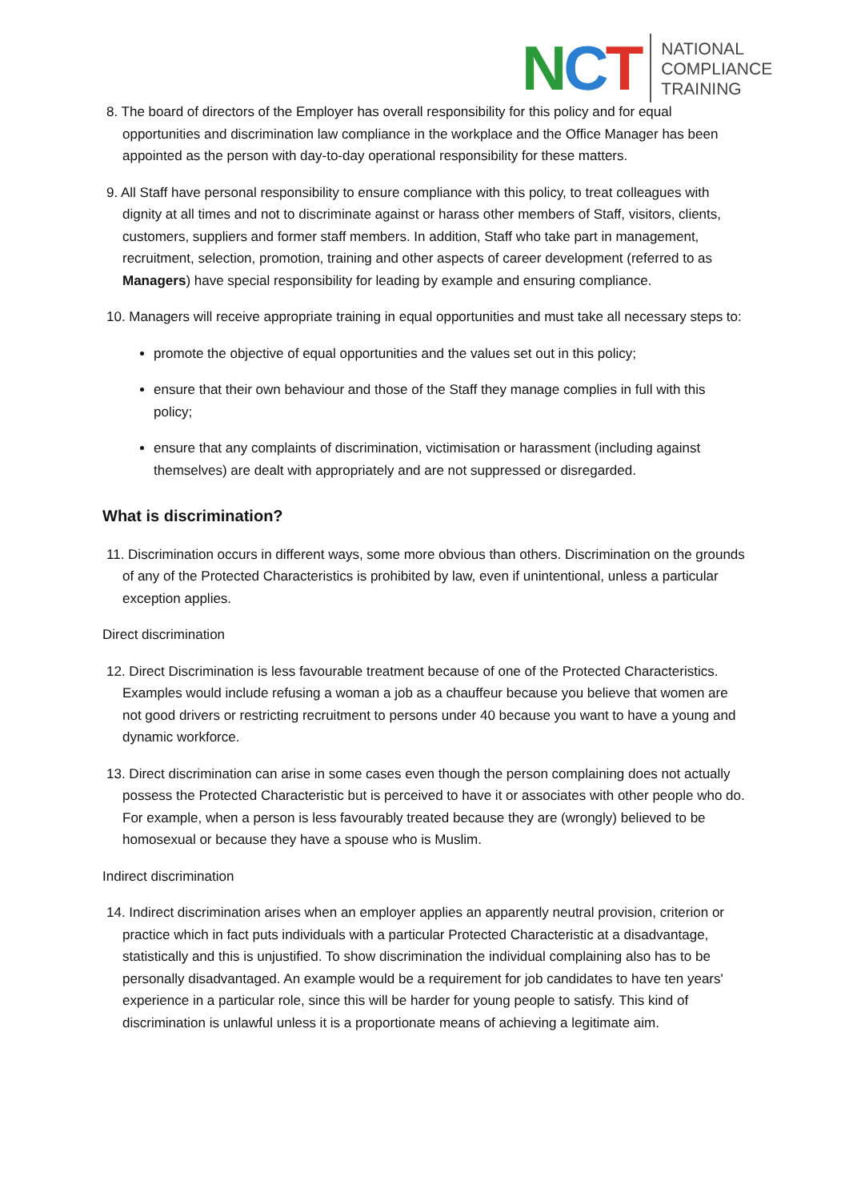NCT
NATIONAL
COMPLIANCE
TRAINING
8. The board of directors of the Employer has overall responsibility for this policy and for equal opportunities and discrimination law compliance in the workplace and the Office Manager has been appointed as the person with day-to-day operational responsibility for these matters.
9. All Staff have personal responsibility to ensure compliance with this policy, to treat colleagues with dignity at all times and not to discriminate against or harass other members of Staff, visitors, clients, customers, suppliers and former staff members. In addition, Staff who take part in management, recruitment, selection, promotion, training and other aspects of career development (referred to as Managers) have special responsibility for leading by example and ensuring compliance.
10. Managers will receive appropriate training in equal opportunities and must take all necessary steps to:
promote the objective of equal opportunities and the values set out in this policy;
ensure that their own behaviour and those of the Staff they manage complies in full with this policy;
ensure that any complaints of discrimination, victimisation or harassment (including against themselves) are dealt with appropriately and are not suppressed or disregarded.
What is discrimination?
11. Discrimination occurs in different ways, some more obvious than others. Discrimination on the grounds of any of the Protected Characteristics is prohibited by law, even if unintentional, unless a particular exception applies.
Direct discrimination
12. Direct Discrimination is less favourable treatment because of one of the Protected Characteristics. Examples would include refusing a woman a job as a chauffeur because you believe that women are not good drivers or restricting recruitment to persons under 40 because you want to have a young and dynamic workforce.
13. Direct discrimination can arise in some cases even though the person complaining does not actually possess the Protected Characteristic but is perceived to have it or associates with other people who do. For example, when a person is less favourably treated because they are (wrongly) believed to be homosexual or because they have a spouse who is Muslim.
Indirect discrimination
14. Indirect discrimination arises when an employer applies an apparently neutral provision, criterion or practice which in fact puts individuals with a particular Protected Characteristic at a disadvantage, statistically and this is unjustified. To show discrimination the individual complaining also has to be personally disadvantaged. An example would be a requirement for job candidates to have ten years' experience in a particular role, since this will be harder for young people to satisfy. This kind of discrimination is unlawful unless it is a proportionate means of achieving a legitimate aim.